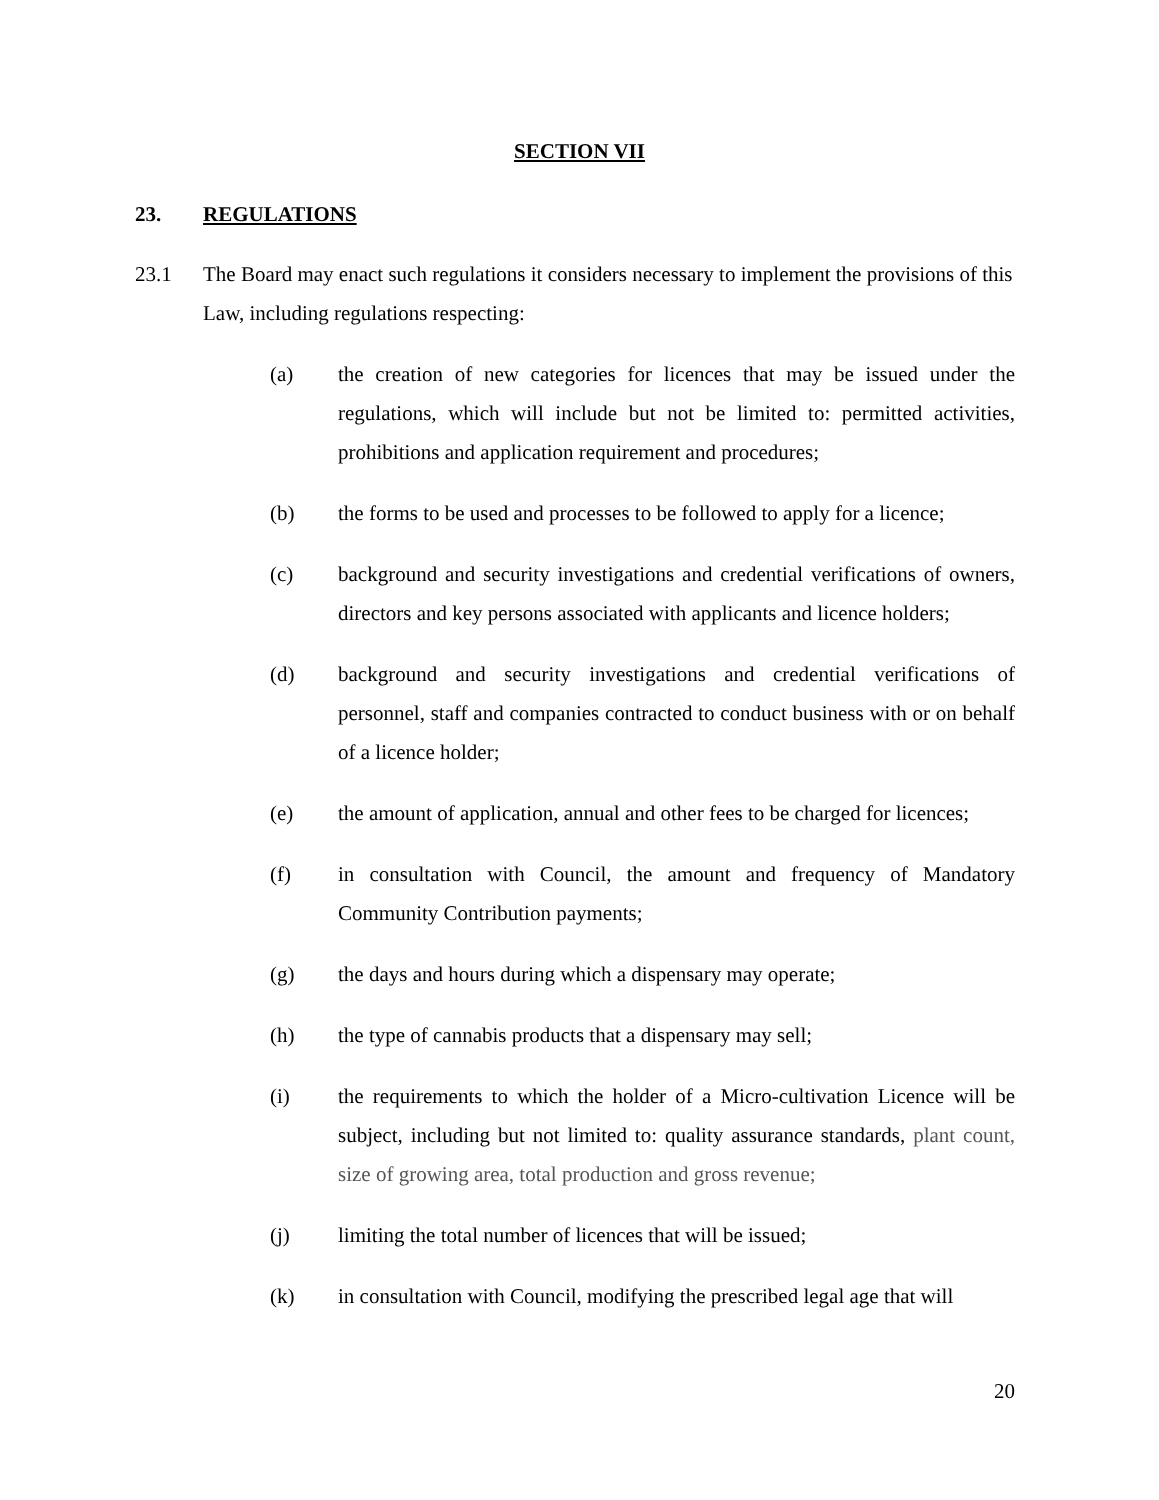SECTION VII
23. REGULATIONS
23.1 The Board may enact such regulations it considers necessary to implement the provisions of this Law, including regulations respecting:
(a) the creation of new categories for licences that may be issued under the regulations, which will include but not be limited to: permitted activities, prohibitions and application requirement and procedures;
(b) the forms to be used and processes to be followed to apply for a licence;
(c) background and security investigations and credential verifications of owners, directors and key persons associated with applicants and licence holders;
(d) background and security investigations and credential verifications of personnel, staff and companies contracted to conduct business with or on behalf of a licence holder;
(e) the amount of application, annual and other fees to be charged for licences;
(f) in consultation with Council, the amount and frequency of Mandatory Community Contribution payments;
(g) the days and hours during which a dispensary may operate;
(h) the type of cannabis products that a dispensary may sell;
(i) the requirements to which the holder of a Micro-cultivation Licence will be subject, including but not limited to: quality assurance standards, plant count, size of growing area, total production and gross revenue;
(j) limiting the total number of licences that will be issued;
(k) in consultation with Council, modifying the prescribed legal age that will
20